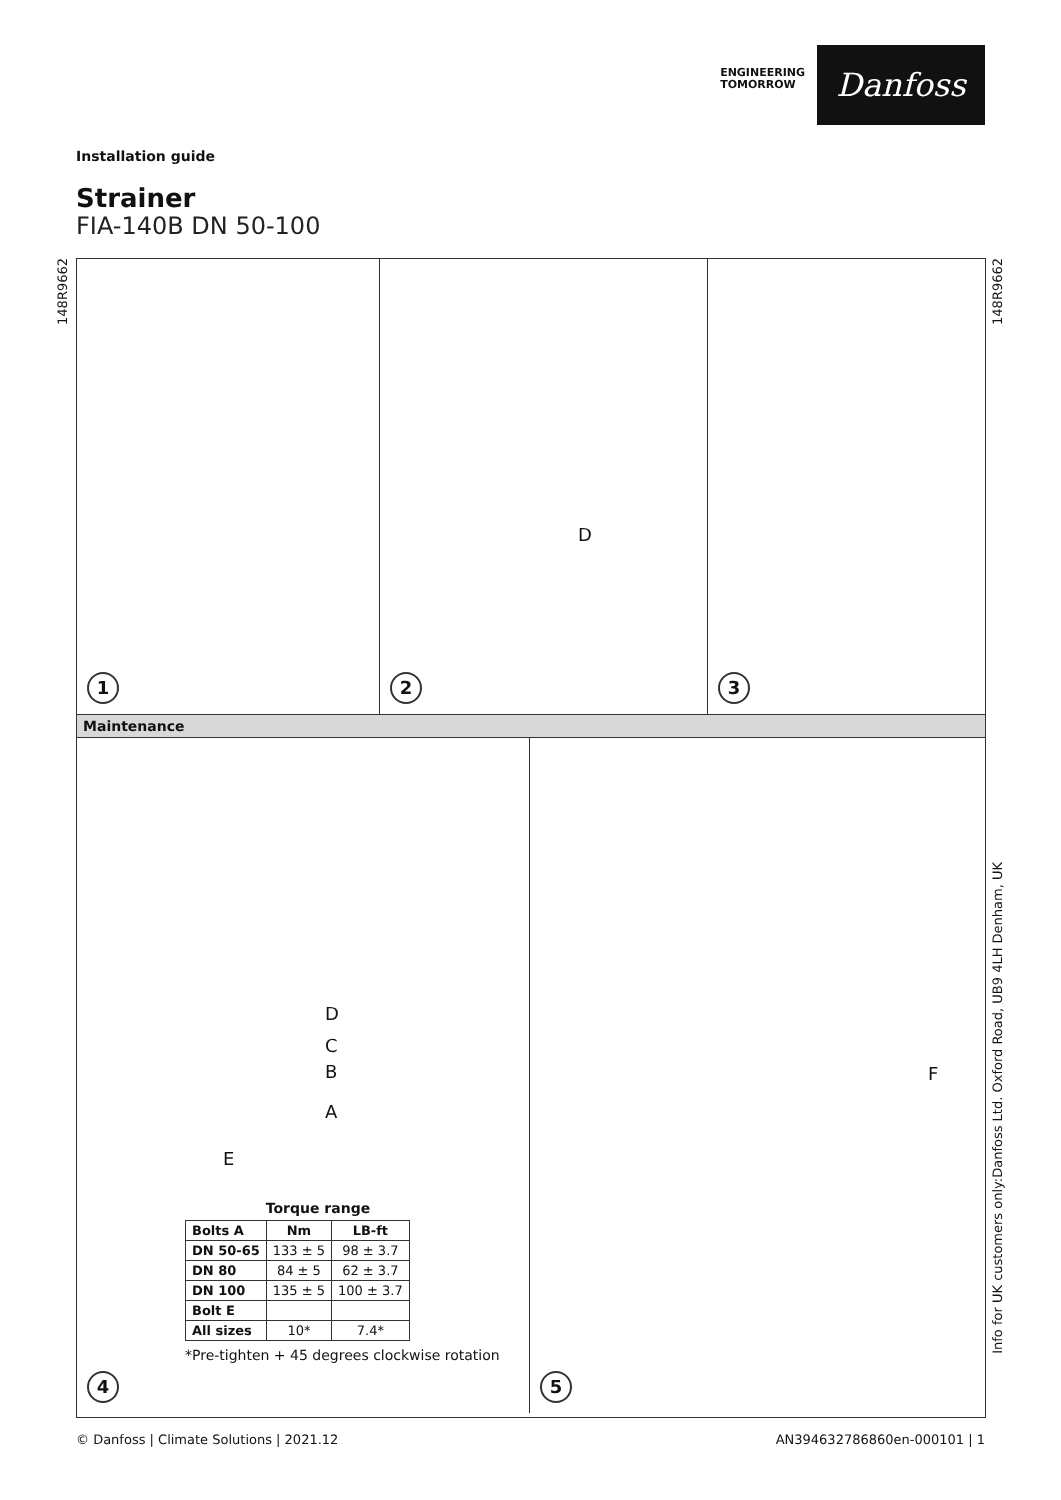ENGINEERING
TOMORROW
Danfoss
Installation guide
Strainer
FIA-140B DN 50-100
148R9662
148R9662
Info for UK customers only:Danfoss Ltd. Oxford Road, UB9 4LH Denham, UK
1
D
2
3
Maintenance
D
C
B
A
E
Torque range
| Bolts A | Nm | LB-ft |
| --- | --- | --- |
| DN 50-65 | 133 ± 5 | 98 ± 3.7 |
| DN 80 | 84 ± 5 | 62 ± 3.7 |
| DN 100 | 135 ± 5 | 100 ± 3.7 |
| Bolt E | | |
| All sizes | 10* | 7.4* |
*Pre-tighten + 45 degrees clockwise rotation
4
F
5
© Danfoss | Climate Solutions | 2021.12 AN394632786860en-000101 | 1